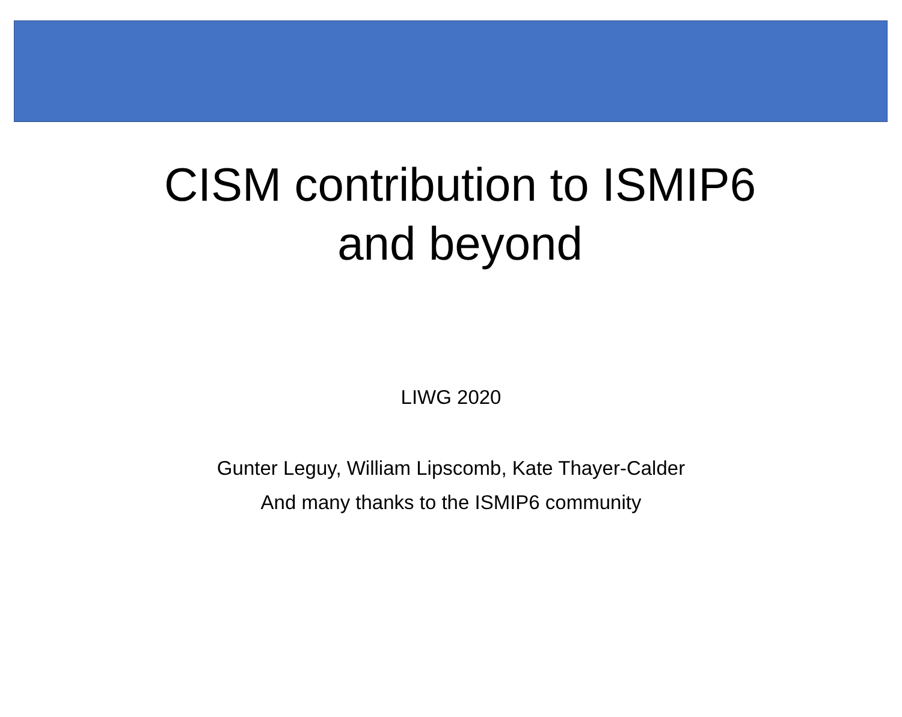CISM contribution to ISMIP6
and beyond
LIWG 2020
Gunter Leguy, William Lipscomb, Kate Thayer-Calder
And many thanks to the ISMIP6 community